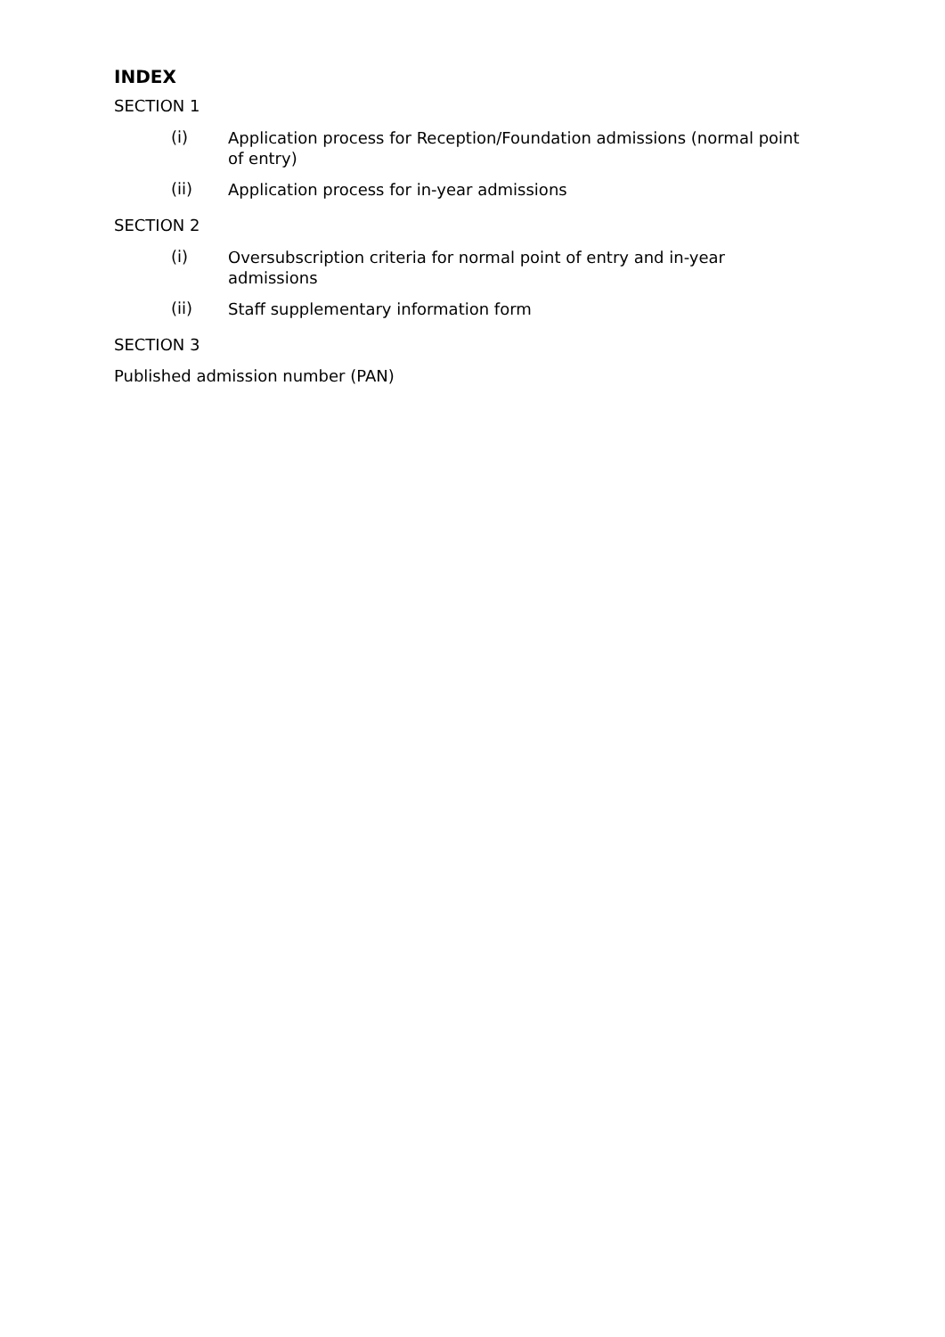INDEX
SECTION 1
(i) Application process for Reception/Foundation admissions (normal point of entry)
(ii) Application process for in-year admissions
SECTION 2
(i) Oversubscription criteria for normal point of entry and in-year admissions
(ii) Staff supplementary information form
SECTION 3
Published admission number (PAN)